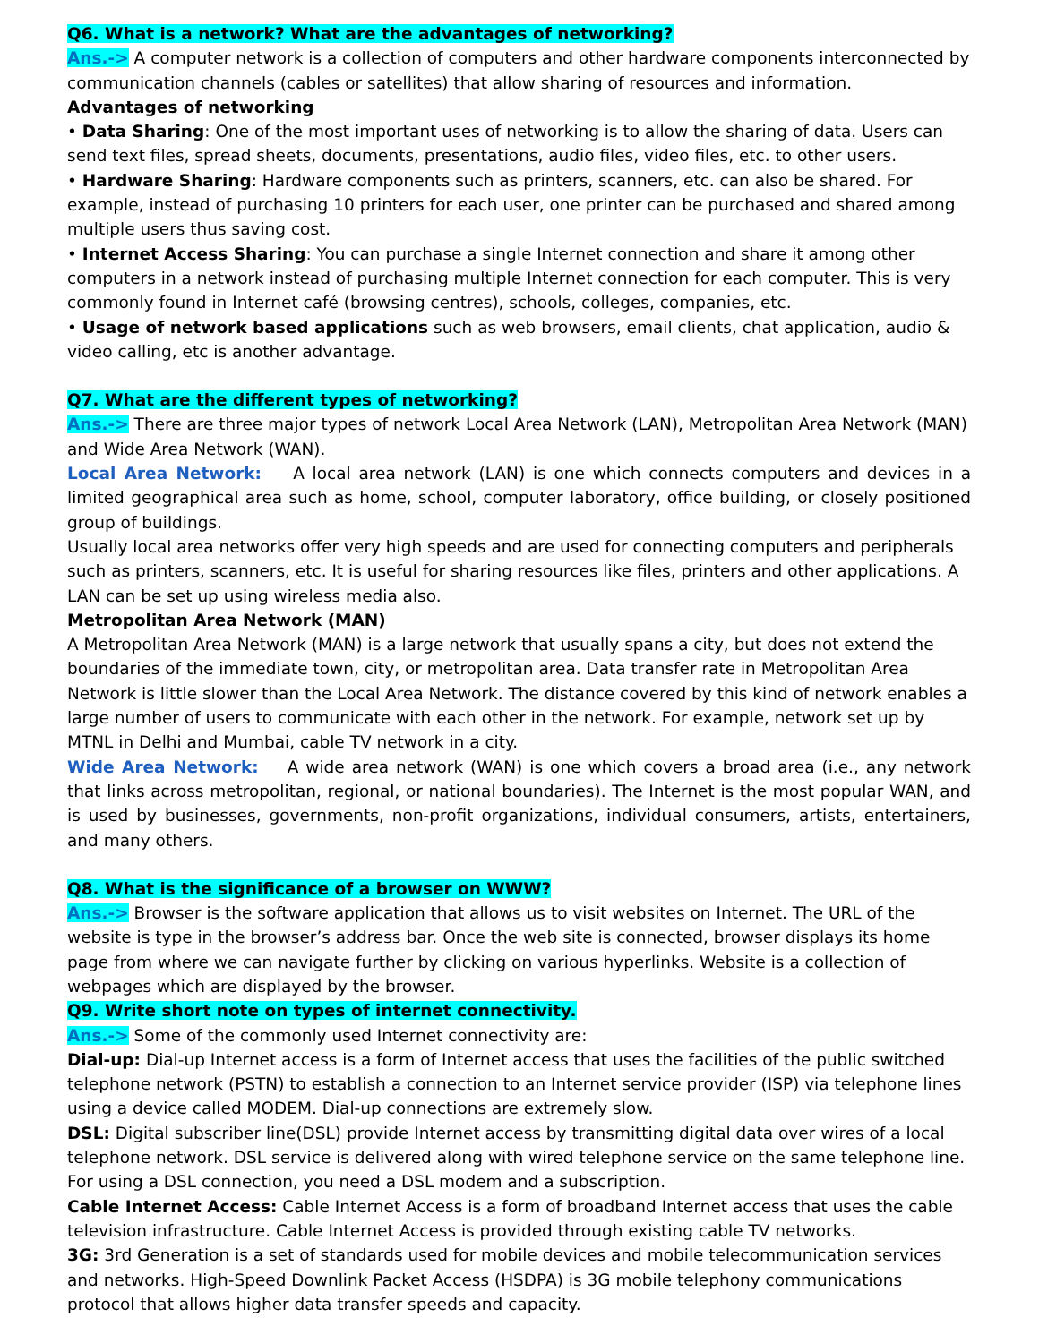Q6. What is a network? What are the advantages of networking?
Ans.-> A computer network is a collection of computers and other hardware components interconnected by communication channels (cables or satellites) that allow sharing of resources and information.
Advantages of networking
• Data Sharing: One of the most important uses of networking is to allow the sharing of data. Users can send text files, spread sheets, documents, presentations, audio files, video files, etc. to other users.
• Hardware Sharing: Hardware components such as printers, scanners, etc. can also be shared. For example, instead of purchasing 10 printers for each user, one printer can be purchased and shared among multiple users thus saving cost.
• Internet Access Sharing: You can purchase a single Internet connection and share it among other computers in a network instead of purchasing multiple Internet connection for each computer. This is very commonly found in Internet café (browsing centres), schools, colleges, companies, etc.
• Usage of network based applications such as web browsers, email clients, chat application, audio & video calling, etc is another advantage.
Q7. What are the different types of networking?
Ans.-> There are three major types of network Local Area Network (LAN), Metropolitan Area Network (MAN) and Wide Area Network (WAN).
Local Area Network: A local area network (LAN) is one which connects computers and devices in a limited geographical area such as home, school, computer laboratory, office building, or closely positioned group of buildings.
Usually local area networks offer very high speeds and are used for connecting computers and peripherals such as printers, scanners, etc. It is useful for sharing resources like files, printers and other applications. A LAN can be set up using wireless media also.
Metropolitan Area Network (MAN)
A Metropolitan Area Network (MAN) is a large network that usually spans a city, but does not extend the boundaries of the immediate town, city, or metropolitan area. Data transfer rate in Metropolitan Area Network is little slower than the Local Area Network. The distance covered by this kind of network enables a large number of users to communicate with each other in the network. For example, network set up by MTNL in Delhi and Mumbai, cable TV network in a city.
Wide Area Network: A wide area network (WAN) is one which covers a broad area (i.e., any network that links across metropolitan, regional, or national boundaries). The Internet is the most popular WAN, and is used by businesses, governments, non-profit organizations, individual consumers, artists, entertainers, and many others.
Q8. What is the significance of a browser on WWW?
Ans.-> Browser is the software application that allows us to visit websites on Internet. The URL of the website is type in the browser’s address bar. Once the web site is connected, browser displays its home page from where we can navigate further by clicking on various hyperlinks. Website is a collection of webpages which are displayed by the browser.
Q9. Write short note on types of internet connectivity.
Ans.-> Some of the commonly used Internet connectivity are:
Dial-up: Dial-up Internet access is a form of Internet access that uses the facilities of the public switched telephone network (PSTN) to establish a connection to an Internet service provider (ISP) via telephone lines using a device called MODEM. Dial-up connections are extremely slow.
DSL: Digital subscriber line(DSL) provide Internet access by transmitting digital data over wires of a local telephone network. DSL service is delivered along with wired telephone service on the same telephone line. For using a DSL connection, you need a DSL modem and a subscription.
Cable Internet Access: Cable Internet Access is a form of broadband Internet access that uses the cable television infrastructure. Cable Internet Access is provided through existing cable TV networks.
3G: 3rd Generation is a set of standards used for mobile devices and mobile telecommunication services and networks. High-Speed Downlink Packet Access (HSDPA) is 3G mobile telephony communications protocol that allows higher data transfer speeds and capacity.